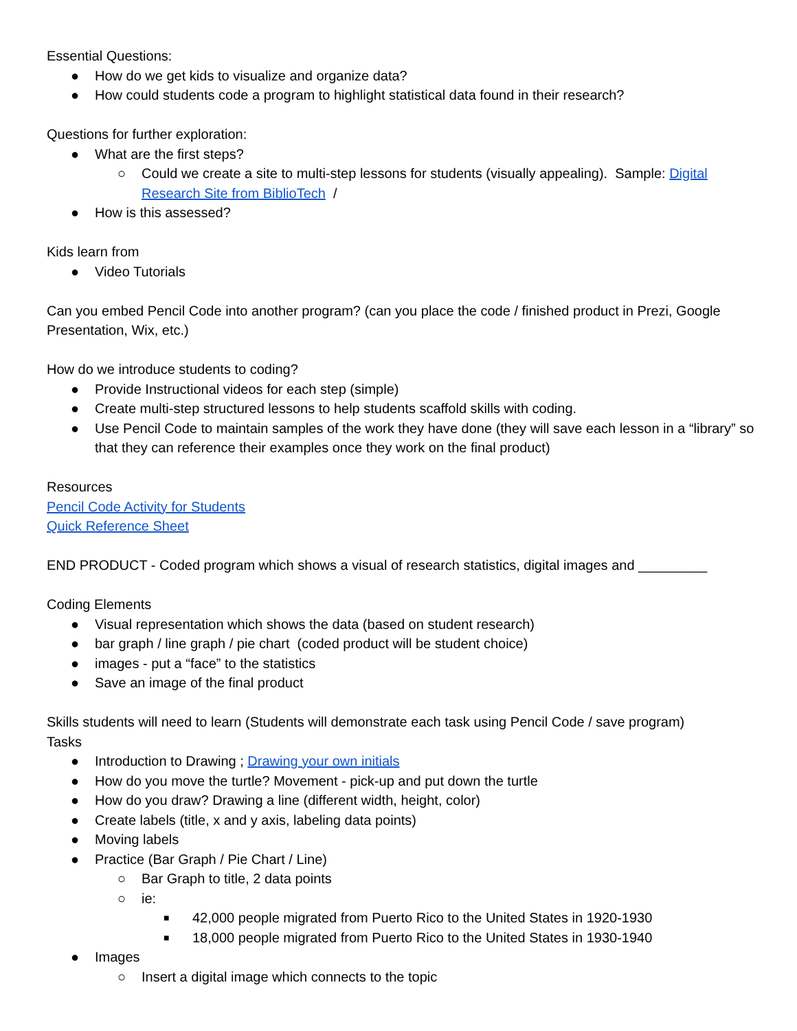Essential Questions:
● How do we get kids to visualize and organize data?
● How could students code a program to highlight statistical data found in their research?
Questions for further exploration:
● What are the first steps?
○ Could we create a site to multi-step lessons for students (visually appealing). Sample: Digital Research Site from BiblioTech /
● How is this assessed?
Kids learn from
● Video Tutorials
Can you embed Pencil Code into another program? (can you place the code / finished product in Prezi, Google Presentation, Wix, etc.)
How do we introduce students to coding?
● Provide Instructional videos for each step (simple)
● Create multi-step structured lessons to help students scaffold skills with coding.
● Use Pencil Code to maintain samples of the work they have done (they will save each lesson in a “library” so that they can reference their examples once they work on the final product)
Resources
Pencil Code Activity for Students
Quick Reference Sheet
END PRODUCT - Coded program which shows a visual of research statistics, digital images and _________
Coding Elements
● Visual representation which shows the data (based on student research)
● bar graph / line graph / pie chart (coded product will be student choice)
● images - put a “face” to the statistics
● Save an image of the final product
Skills students will need to learn (Students will demonstrate each task using Pencil Code / save program)
Tasks
● Introduction to Drawing ; Drawing your own initials
● How do you move the turtle? Movement - pick-up and put down the turtle
● How do you draw? Drawing a line (different width, height, color)
● Create labels (title, x and y axis, labeling data points)
● Moving labels
● Practice (Bar Graph / Pie Chart / Line)
○ Bar Graph to title, 2 data points
○ ie:
■ 42,000 people migrated from Puerto Rico to the United States in 1920-1930
■ 18,000 people migrated from Puerto Rico to the United States in 1930-1940
● Images
○ Insert a digital image which connects to the topic